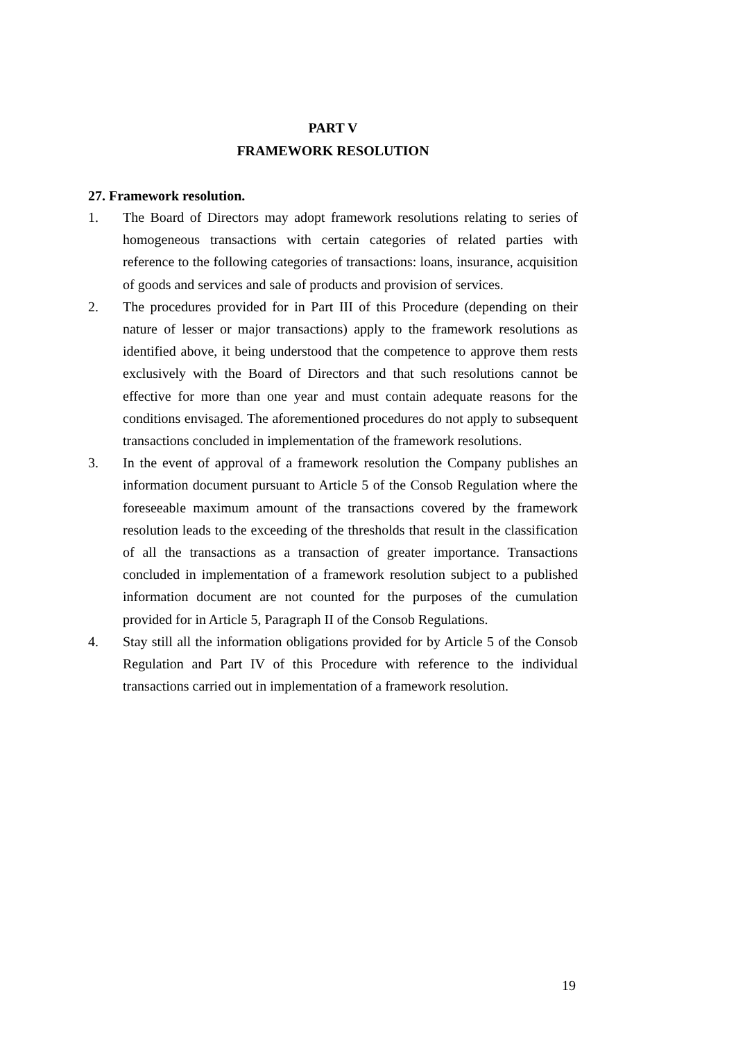PART V
FRAMEWORK RESOLUTION
27. Framework resolution.
1. The Board of Directors may adopt framework resolutions relating to series of homogeneous transactions with certain categories of related parties with reference to the following categories of transactions: loans, insurance, acquisition of goods and services and sale of products and provision of services.
2. The procedures provided for in Part III of this Procedure (depending on their nature of lesser or major transactions) apply to the framework resolutions as identified above, it being understood that the competence to approve them rests exclusively with the Board of Directors and that such resolutions cannot be effective for more than one year and must contain adequate reasons for the conditions envisaged. The aforementioned procedures do not apply to subsequent transactions concluded in implementation of the framework resolutions.
3. In the event of approval of a framework resolution the Company publishes an information document pursuant to Article 5 of the Consob Regulation where the foreseeable maximum amount of the transactions covered by the framework resolution leads to the exceeding of the thresholds that result in the classification of all the transactions as a transaction of greater importance. Transactions concluded in implementation of a framework resolution subject to a published information document are not counted for the purposes of the cumulation provided for in Article 5, Paragraph II of the Consob Regulations.
4. Stay still all the information obligations provided for by Article 5 of the Consob Regulation and Part IV of this Procedure with reference to the individual transactions carried out in implementation of a framework resolution.
19